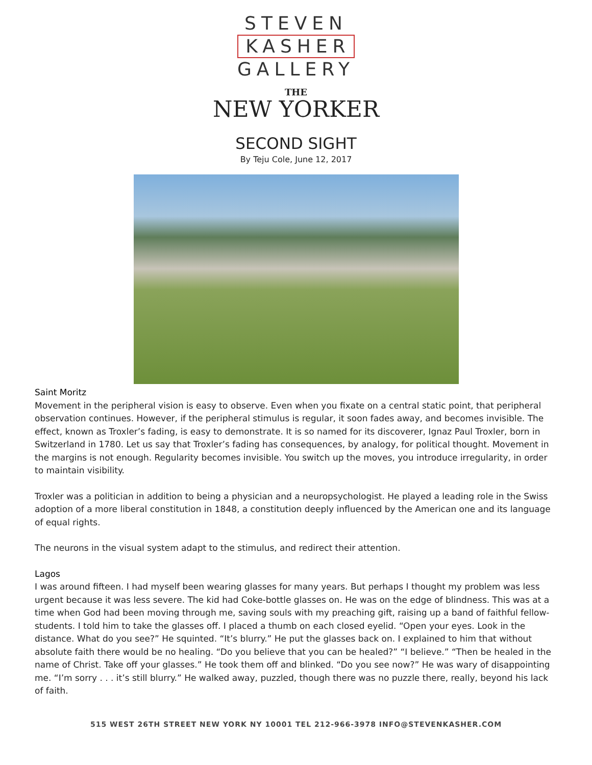STEVEN
KASHER
GALLERY
THE
NEW YORKER
SECOND SIGHT
By Teju Cole, June 12, 2017
Saint Moritz
Movement in the peripheral vision is easy to observe. Even when you fixate on a central static point, that peripheral observation continues. However, if the peripheral stimulus is regular, it soon fades away, and becomes invisible. The effect, known as Troxler’s fading, is easy to demonstrate. It is so named for its discoverer, Ignaz Paul Troxler, born in Switzerland in 1780. Let us say that Troxler’s fading has consequences, by analogy, for political thought. Movement in the margins is not enough. Regularity becomes invisible. You switch up the moves, you introduce irregularity, in order to maintain visibility.
Troxler was a politician in addition to being a physician and a neuropsychologist. He played a leading role in the Swiss adoption of a more liberal constitution in 1848, a constitution deeply influenced by the American one and its language of equal rights.
The neurons in the visual system adapt to the stimulus, and redirect their attention.
Lagos
I was around fifteen. I had myself been wearing glasses for many years. But perhaps I thought my problem was less urgent because it was less severe. The kid had Coke-bottle glasses on. He was on the edge of blindness. This was at a time when God had been moving through me, saving souls with my preaching gift, raising up a band of faithful fellow-students. I told him to take the glasses off. I placed a thumb on each closed eyelid. “Open your eyes. Look in the distance. What do you see?” He squinted. “It’s blurry.” He put the glasses back on. I explained to him that without absolute faith there would be no healing. “Do you believe that you can be healed?” “I believe.” “Then be healed in the name of Christ. Take off your glasses.” He took them off and blinked. “Do you see now?” He was wary of disappointing me. “I’m sorry . . . it’s still blurry.” He walked away, puzzled, though there was no puzzle there, really, beyond his lack of faith.
515 WEST 26TH STREET NEW YORK NY 10001 TEL 212-966-3978 INFO@STEVENKASHER.COM